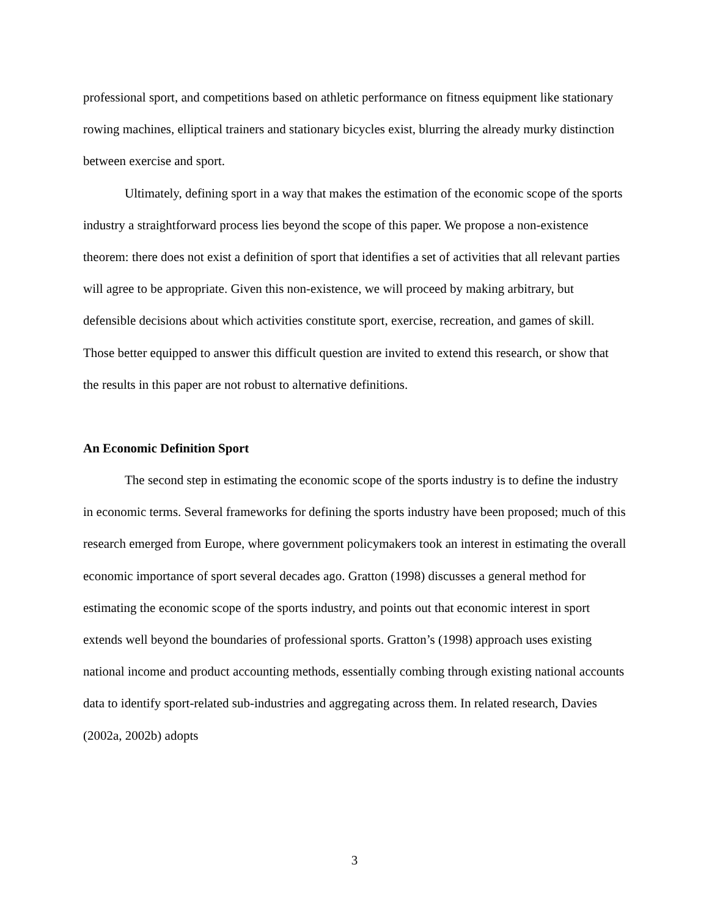professional sport, and competitions based on athletic performance on fitness equipment like stationary rowing machines, elliptical trainers and stationary bicycles exist, blurring the already murky distinction between exercise and sport.
Ultimately, defining sport in a way that makes the estimation of the economic scope of the sports industry a straightforward process lies beyond the scope of this paper. We propose a non-existence theorem: there does not exist a definition of sport that identifies a set of activities that all relevant parties will agree to be appropriate. Given this non-existence, we will proceed by making arbitrary, but defensible decisions about which activities constitute sport, exercise, recreation, and games of skill. Those better equipped to answer this difficult question are invited to extend this research, or show that the results in this paper are not robust to alternative definitions.
An Economic Definition Sport
The second step in estimating the economic scope of the sports industry is to define the industry in economic terms. Several frameworks for defining the sports industry have been proposed; much of this research emerged from Europe, where government policymakers took an interest in estimating the overall economic importance of sport several decades ago. Gratton (1998) discusses a general method for estimating the economic scope of the sports industry, and points out that economic interest in sport extends well beyond the boundaries of professional sports. Gratton’s (1998) approach uses existing national income and product accounting methods, essentially combing through existing national accounts data to identify sport-related sub-industries and aggregating across them. In related research, Davies (2002a, 2002b) adopts
3